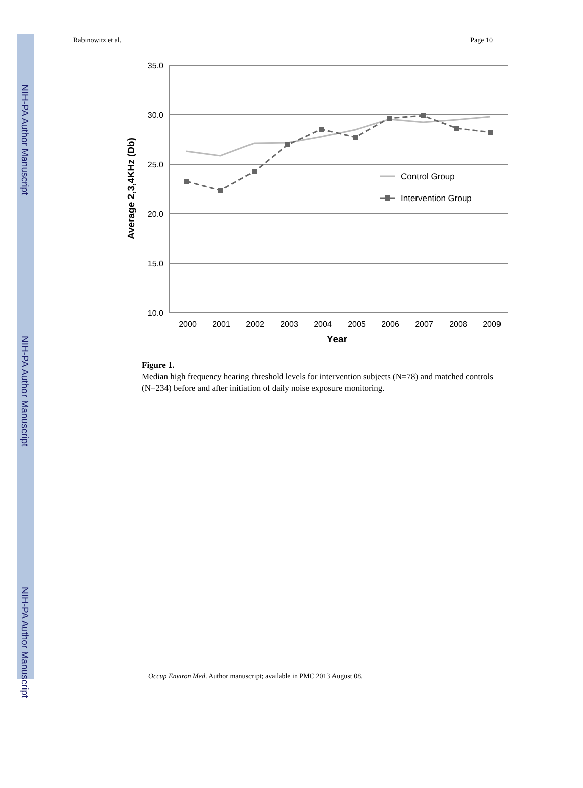NIH-PA Author Manuscript
NIH-PA Author Manuscript
NIH-PA Author Manuscript
Rabinowitz et al. Page 10
35.0
30.0
25.0
20.0
15.0
10.0
2000
2001
2002
2003
2004
2005
2006
2007
2008
2009
Year
Average 2,3,4KHz (Db)
Control Group
Intervention Group
Figure 1.
Median high frequency hearing threshold levels for intervention subjects (N=78) and matched controls (N=234) before and after initiation of daily noise exposure monitoring.
Occup Environ Med. Author manuscript; available in PMC 2013 August 08.